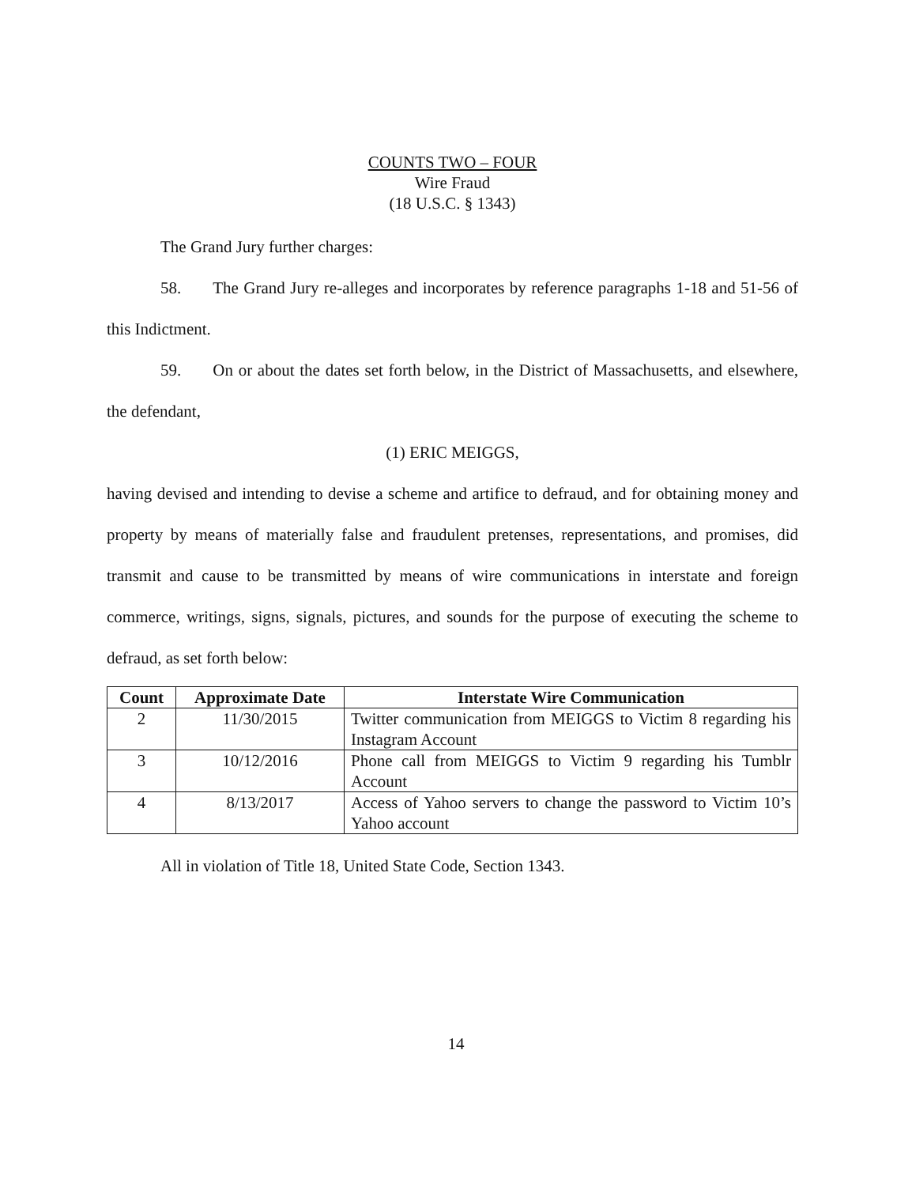COUNTS TWO – FOUR
Wire Fraud
(18 U.S.C. § 1343)
The Grand Jury further charges:
58. The Grand Jury re-alleges and incorporates by reference paragraphs 1-18 and 51-56 of this Indictment.
59. On or about the dates set forth below, in the District of Massachusetts, and elsewhere, the defendant,
(1) ERIC MEIGGS,
having devised and intending to devise a scheme and artifice to defraud, and for obtaining money and property by means of materially false and fraudulent pretenses, representations, and promises, did transmit and cause to be transmitted by means of wire communications in interstate and foreign commerce, writings, signs, signals, pictures, and sounds for the purpose of executing the scheme to defraud, as set forth below:
| Count | Approximate Date | Interstate Wire Communication |
| --- | --- | --- |
| 2 | 11/30/2015 | Twitter communication from MEIGGS to Victim 8 regarding his Instagram Account |
| 3 | 10/12/2016 | Phone call from MEIGGS to Victim 9 regarding his Tumblr Account |
| 4 | 8/13/2017 | Access of Yahoo servers to change the password to Victim 10’s Yahoo account |
All in violation of Title 18, United State Code, Section 1343.
14